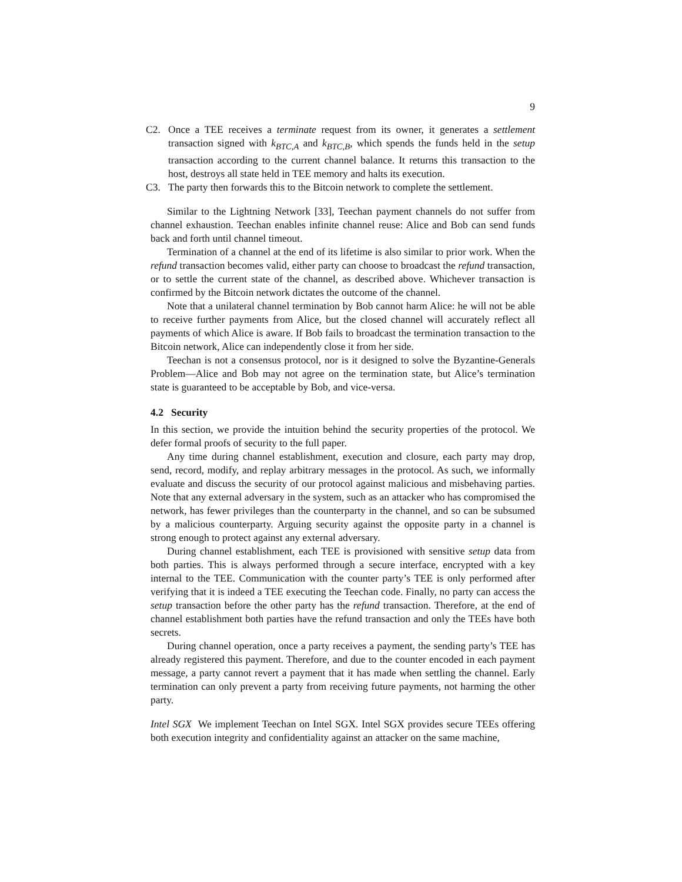9
C2. Once a TEE receives a terminate request from its owner, it generates a settlement transaction signed with k<sub>BTC,A</sub> and k<sub>BTC,B</sub>, which spends the funds held in the setup transaction according to the current channel balance. It returns this transaction to the host, destroys all state held in TEE memory and halts its execution.
C3. The party then forwards this to the Bitcoin network to complete the settlement.
Similar to the Lightning Network [33], Teechan payment channels do not suffer from channel exhaustion. Teechan enables infinite channel reuse: Alice and Bob can send funds back and forth until channel timeout.
Termination of a channel at the end of its lifetime is also similar to prior work. When the refund transaction becomes valid, either party can choose to broadcast the refund transaction, or to settle the current state of the channel, as described above. Whichever transaction is confirmed by the Bitcoin network dictates the outcome of the channel.
Note that a unilateral channel termination by Bob cannot harm Alice: he will not be able to receive further payments from Alice, but the closed channel will accurately reflect all payments of which Alice is aware. If Bob fails to broadcast the termination transaction to the Bitcoin network, Alice can independently close it from her side.
Teechan is not a consensus protocol, nor is it designed to solve the Byzantine-Generals Problem—Alice and Bob may not agree on the termination state, but Alice’s termination state is guaranteed to be acceptable by Bob, and vice-versa.
4.2 Security
In this section, we provide the intuition behind the security properties of the protocol. We defer formal proofs of security to the full paper.
Any time during channel establishment, execution and closure, each party may drop, send, record, modify, and replay arbitrary messages in the protocol. As such, we informally evaluate and discuss the security of our protocol against malicious and misbehaving parties. Note that any external adversary in the system, such as an attacker who has compromised the network, has fewer privileges than the counterparty in the channel, and so can be subsumed by a malicious counterparty. Arguing security against the opposite party in a channel is strong enough to protect against any external adversary.
During channel establishment, each TEE is provisioned with sensitive setup data from both parties. This is always performed through a secure interface, encrypted with a key internal to the TEE. Communication with the counter party’s TEE is only performed after verifying that it is indeed a TEE executing the Teechan code. Finally, no party can access the setup transaction before the other party has the refund transaction. Therefore, at the end of channel establishment both parties have the refund transaction and only the TEEs have both secrets.
During channel operation, once a party receives a payment, the sending party’s TEE has already registered this payment. Therefore, and due to the counter encoded in each payment message, a party cannot revert a payment that it has made when settling the channel. Early termination can only prevent a party from receiving future payments, not harming the other party.
Intel SGX We implement Teechan on Intel SGX. Intel SGX provides secure TEEs offering both execution integrity and confidentiality against an attacker on the same machine,